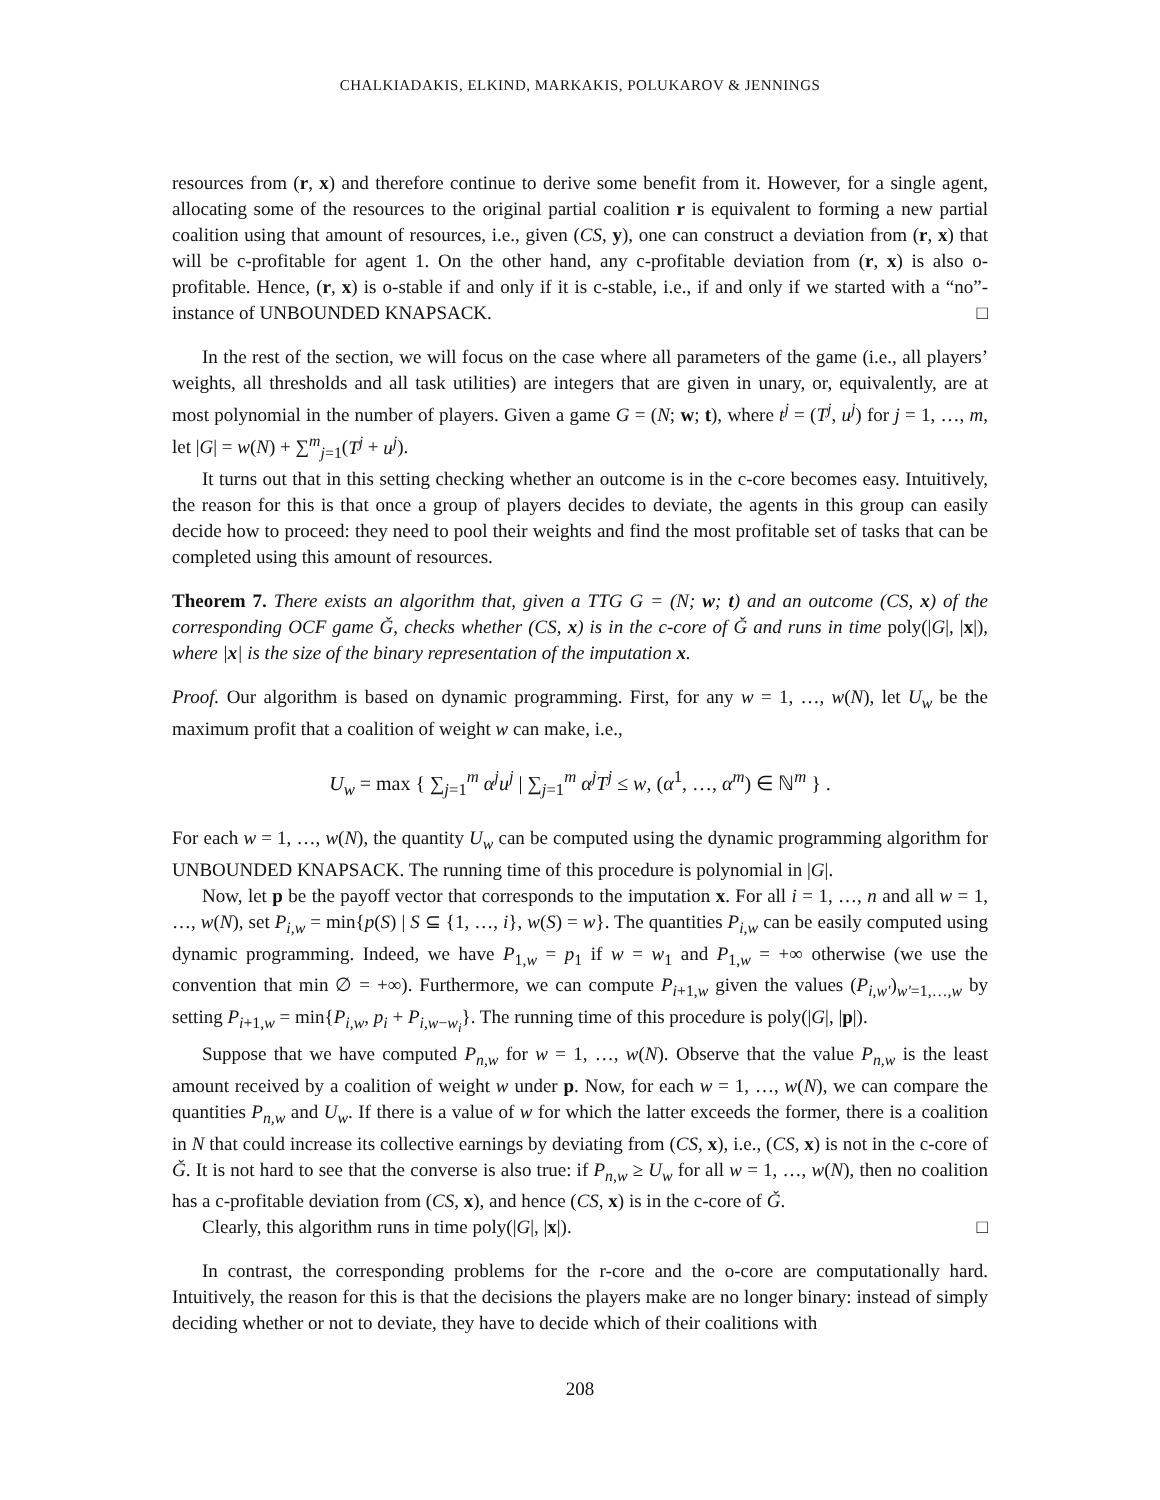CHALKIADAKIS, ELKIND, MARKAKIS, POLUKAROV & JENNINGS
resources from (r, x) and therefore continue to derive some benefit from it. However, for a single agent, allocating some of the resources to the original partial coalition r is equivalent to forming a new partial coalition using that amount of resources, i.e., given (CS, y), one can construct a deviation from (r, x) that will be c-profitable for agent 1. On the other hand, any c-profitable deviation from (r, x) is also o-profitable. Hence, (r, x) is o-stable if and only if it is c-stable, i.e., if and only if we started with a “no”-instance of UNBOUNDED KNAPSACK. □
In the rest of the section, we will focus on the case where all parameters of the game (i.e., all players’ weights, all thresholds and all task utilities) are integers that are given in unary, or, equivalently, are at most polynomial in the number of players. Given a game G = (N; w; t), where t<sup>j</sup> = (T<sup>j</sup>, u<sup>j</sup>) for j = 1, …, m, let |G| = w(N) + ∑<sup>m</sup><sub>j=1</sub>(T<sup>j</sup> + u<sup>j</sup>).
It turns out that in this setting checking whether an outcome is in the c-core becomes easy. Intuitively, the reason for this is that once a group of players decides to deviate, the agents in this group can easily decide how to proceed: they need to pool their weights and find the most profitable set of tasks that can be completed using this amount of resources.
Theorem 7. There exists an algorithm that, given a TTG G = (N; w; t) and an outcome (CS, x) of the corresponding OCF game Ǧ, checks whether (CS, x) is in the c-core of Ǧ and runs in time poly(|G|, |x|), where |x| is the size of the binary representation of the imputation x.
Proof. Our algorithm is based on dynamic programming. First, for any w = 1, …, w(N), let U<sub>w</sub> be the maximum profit that a coalition of weight w can make, i.e.,
U<sub>w</sub> = max { ∑<sub>j=1</sub><sup>m</sup> α<sup>j</sup>u<sup>j</sup> | ∑<sub>j=1</sub><sup>m</sup> α<sup>j</sup>T<sup>j</sup> ≤ w, (α<sup>1</sup>, …, α<sup>m</sup>) ∈ ℕ<sup>m</sup> } .
For each w = 1, …, w(N), the quantity U<sub>w</sub> can be computed using the dynamic programming algorithm for UNBOUNDED KNAPSACK. The running time of this procedure is polynomial in |G|.
Now, let p be the payoff vector that corresponds to the imputation x. For all i = 1, …, n and all w = 1, …, w(N), set P<sub>i,w</sub> = min{p(S) | S ⊆ {1, …, i}, w(S) = w}. The quantities P<sub>i,w</sub> can be easily computed using dynamic programming. Indeed, we have P<sub>1,w</sub> = p<sub>1</sub> if w = w<sub>1</sub> and P<sub>1,w</sub> = +∞ otherwise (we use the convention that min ∅ = +∞). Furthermore, we can compute P<sub>i+1,w</sub> given the values (P<sub>i,w′</sub>)<sub>w′=1,…,w</sub> by setting P<sub>i+1,w</sub> = min{P<sub>i,w</sub>, p<sub>i</sub> + P<sub>i,w−w<sub>i</sub></sub>}. The running time of this procedure is poly(|G|, |p|).
Suppose that we have computed P<sub>n,w</sub> for w = 1, …, w(N). Observe that the value P<sub>n,w</sub> is the least amount received by a coalition of weight w under p. Now, for each w = 1, …, w(N), we can compare the quantities P<sub>n,w</sub> and U<sub>w</sub>. If there is a value of w for which the latter exceeds the former, there is a coalition in N that could increase its collective earnings by deviating from (CS, x), i.e., (CS, x) is not in the c-core of Ǧ. It is not hard to see that the converse is also true: if P<sub>n,w</sub> ≥ U<sub>w</sub> for all w = 1, …, w(N), then no coalition has a c-profitable deviation from (CS, x), and hence (CS, x) is in the c-core of Ǧ.
Clearly, this algorithm runs in time poly(|G|, |x|). □
In contrast, the corresponding problems for the r-core and the o-core are computationally hard. Intuitively, the reason for this is that the decisions the players make are no longer binary: instead of simply deciding whether or not to deviate, they have to decide which of their coalitions with
208